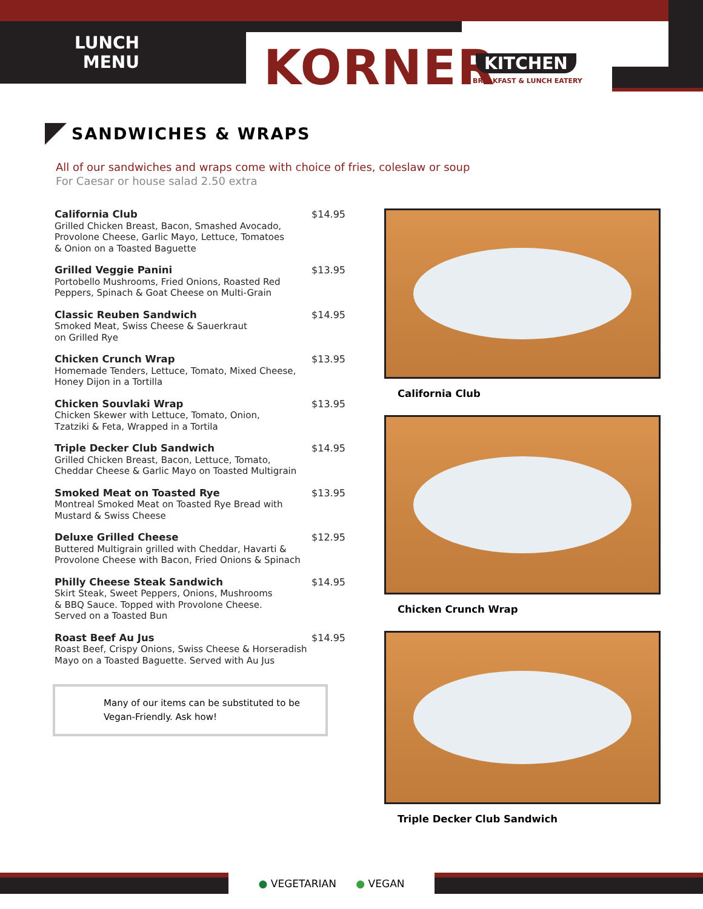LUNCH MENU
KORNER KITCHEN
BREAKFAST & LUNCH EATERY
SANDWICHES & WRAPS
All of our sandwiches and wraps come with choice of fries, coleslaw or soup
For Caesar or house salad 2.50 extra
California Club
Grilled Chicken Breast, Bacon, Smashed Avocado,
Provolone Cheese, Garlic Mayo, Lettuce, Tomatoes
& Onion on a Toasted Baguette
$14.95
Grilled Veggie Panini
Portobello Mushrooms, Fried Onions, Roasted Red
Peppers, Spinach & Goat Cheese on Multi-Grain
$13.95
Classic Reuben Sandwich
Smoked Meat, Swiss Cheese & Sauerkraut
on Grilled Rye
$14.95
Chicken Crunch Wrap
Homemade Tenders, Lettuce, Tomato, Mixed Cheese,
Honey Dijon in a Tortilla
$13.95
Chicken Souvlaki Wrap
Chicken Skewer with Lettuce, Tomato, Onion,
Tzatziki & Feta, Wrapped in a Tortila
$13.95
Triple Decker Club Sandwich
Grilled Chicken Breast, Bacon, Lettuce, Tomato,
Cheddar Cheese & Garlic Mayo on Toasted Multigrain
$14.95
Smoked Meat on Toasted Rye
Montreal Smoked Meat on Toasted Rye Bread with
Mustard & Swiss Cheese
$13.95
Deluxe Grilled Cheese
Buttered Multigrain grilled with Cheddar, Havarti &
Provolone Cheese with Bacon, Fried Onions & Spinach
$12.95
Philly Cheese Steak Sandwich
Skirt Steak, Sweet Peppers, Onions, Mushrooms
& BBQ Sauce. Topped with Provolone Cheese.
Served on a Toasted Bun
$14.95
Roast Beef Au Jus
Roast Beef, Crispy Onions, Swiss Cheese & Horseradish
Mayo on a Toasted Baguette. Served with Au Jus
$14.95
Many of our items can be substituted to be Vegan-Friendly. Ask how!
California Club
Chicken Crunch Wrap
Triple Decker Club Sandwich
● VEGETARIAN ● VEGAN